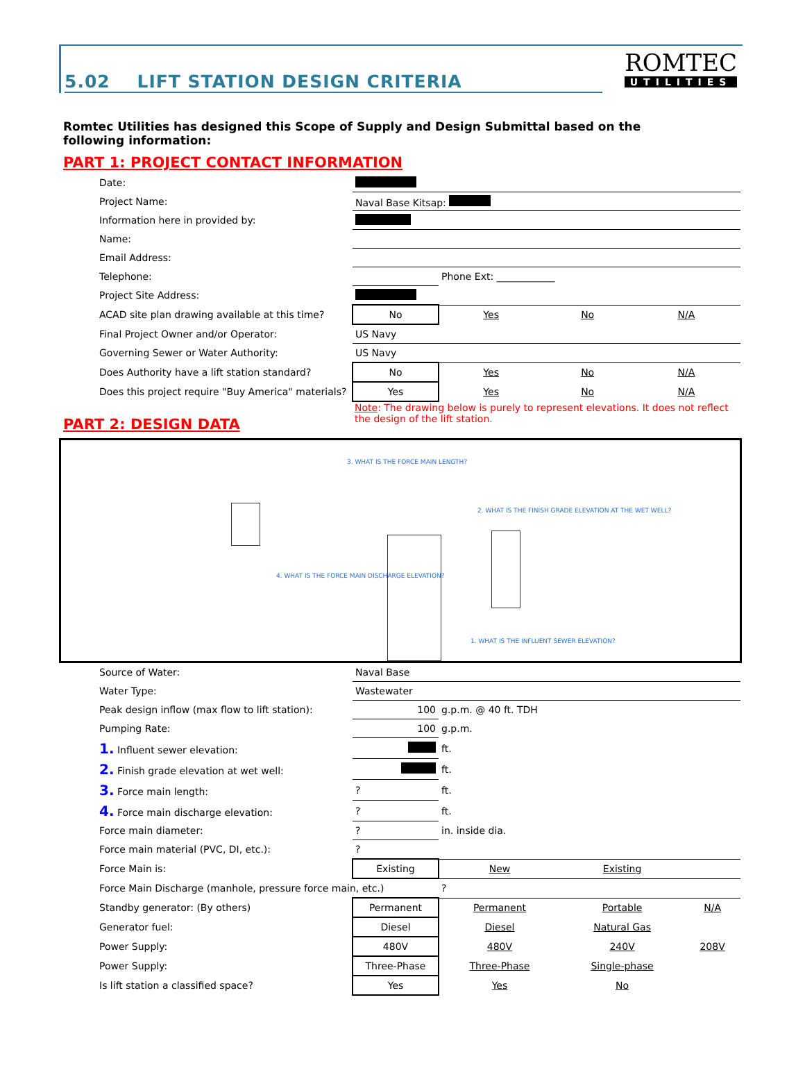5.02 LIFT STATION DESIGN CRITERIA
ROMTEC
UTILITIES
Romtec Utilities has designed this Scope of Supply and Design Submittal based on the following information:
PART 1: PROJECT CONTACT INFORMATION
| Date: | | | | |
| Project Name: | Naval Base Kitsap: | | | |
| Information here in provided by: | | | | |
| Name: | | | | |
| Email Address: | | | | |
| Telephone: | | Phone Ext: ____________ | | |
| Project Site Address: | | | | |
| ACAD site plan drawing available at this time? | No | Yes | No | N/A |
| Final Project Owner and/or Operator: | US Navy | | | |
| Governing Sewer or Water Authority: | US Navy | | | |
| Does Authority have a lift station standard? | No | Yes | No | N/A |
| Does this project require "Buy America" materials? | Yes | Yes | No | N/A |
PART 2: DESIGN DATA
Note: The drawing below is purely to represent elevations. It does not reflect the design of the lift station.
3. WHAT IS THE FORCE MAIN LENGTH?
2. WHAT IS THE FINISH GRADE ELEVATION AT THE WET WELL?
4. WHAT IS THE FORCE MAIN DISCHARGE ELEVATION?
1. WHAT IS THE INFLUENT SEWER ELEVATION?
| Source of Water: | Naval Base | | | |
| Water Type: | Wastewater | | | |
| Peak design inflow (max flow to lift station): | 100 | g.p.m. @ 40 ft. TDH | | |
| Pumping Rate: | 100 | g.p.m. | | |
| 1. Influent sewer elevation: | | ft. | | |
| 2. Finish grade elevation at wet well: | | ft. | | |
| 3. Force main length: | ? | ft. | | |
| 4. Force main discharge elevation: | ? | ft. | | |
| Force main diameter: | ? | in. inside dia. | | |
| Force main material (PVC, DI, etc.): | ? | | | |
| Force Main is: | Existing | New | Existing | |
| Force Main Discharge (manhole, pressure force main, etc.) | | ? | | |
| Standby generator: (By others) | Permanent | Permanent | Portable | N/A |
| Generator fuel: | Diesel | Diesel | Natural Gas | |
| Power Supply: | 480V | 480V | 240V | 208V |
| Power Supply: | Three-Phase | Three-Phase | Single-phase | |
| Is lift station a classified space? | Yes | Yes | No | |